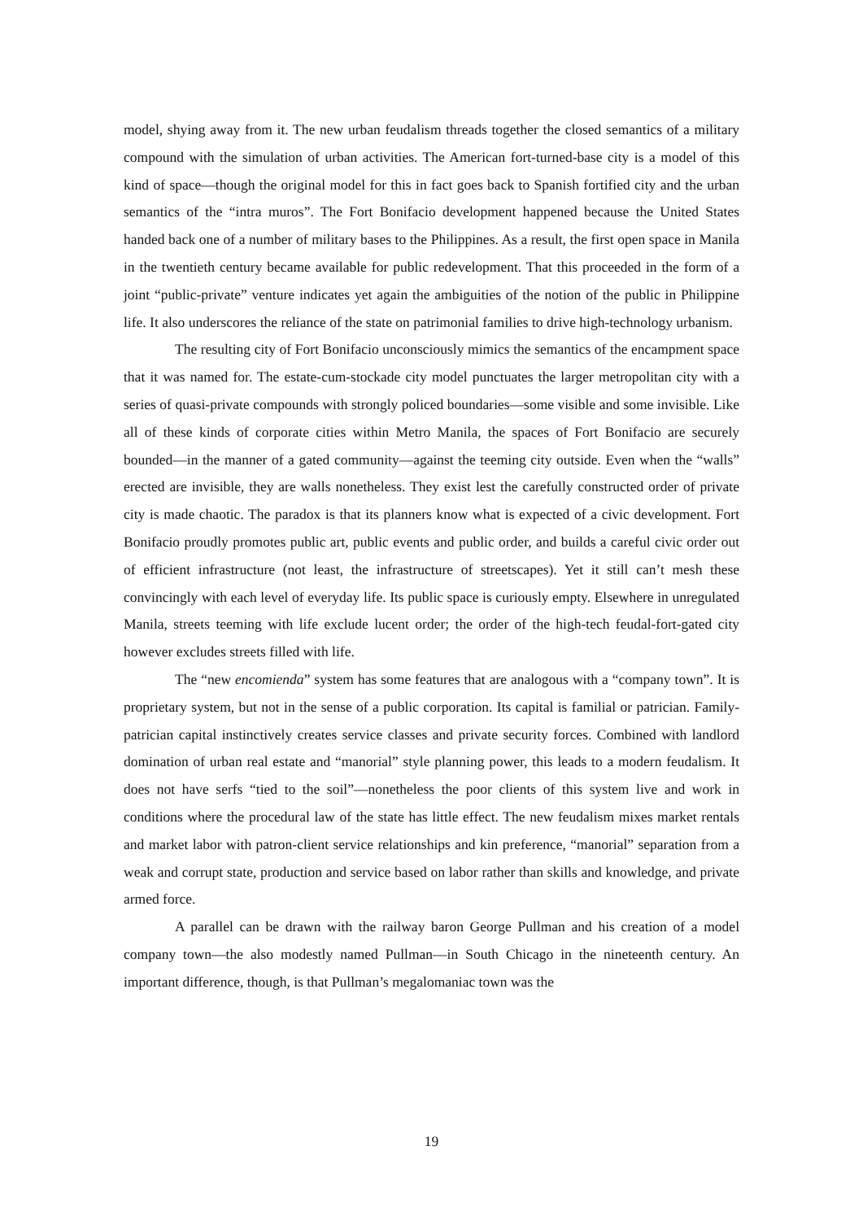model, shying away from it. The new urban feudalism threads together the closed semantics of a military compound with the simulation of urban activities. The American fort-turned-base city is a model of this kind of space—though the original model for this in fact goes back to Spanish fortified city and the urban semantics of the “intra muros”. The Fort Bonifacio development happened because the United States handed back one of a number of military bases to the Philippines. As a result, the first open space in Manila in the twentieth century became available for public redevelopment. That this proceeded in the form of a joint “public-private” venture indicates yet again the ambiguities of the notion of the public in Philippine life. It also underscores the reliance of the state on patrimonial families to drive high-technology urbanism.
The resulting city of Fort Bonifacio unconsciously mimics the semantics of the encampment space that it was named for. The estate-cum-stockade city model punctuates the larger metropolitan city with a series of quasi-private compounds with strongly policed boundaries—some visible and some invisible. Like all of these kinds of corporate cities within Metro Manila, the spaces of Fort Bonifacio are securely bounded—in the manner of a gated community—against the teeming city outside. Even when the “walls” erected are invisible, they are walls nonetheless. They exist lest the carefully constructed order of private city is made chaotic. The paradox is that its planners know what is expected of a civic development. Fort Bonifacio proudly promotes public art, public events and public order, and builds a careful civic order out of efficient infrastructure (not least, the infrastructure of streetscapes). Yet it still can’t mesh these convincingly with each level of everyday life. Its public space is curiously empty. Elsewhere in unregulated Manila, streets teeming with life exclude lucent order; the order of the high-tech feudal-fort-gated city however excludes streets filled with life.
The “new encomienda” system has some features that are analogous with a “company town”. It is proprietary system, but not in the sense of a public corporation. Its capital is familial or patrician. Family-patrician capital instinctively creates service classes and private security forces. Combined with landlord domination of urban real estate and “manorial” style planning power, this leads to a modern feudalism. It does not have serfs “tied to the soil”—nonetheless the poor clients of this system live and work in conditions where the procedural law of the state has little effect. The new feudalism mixes market rentals and market labor with patron-client service relationships and kin preference, “manorial” separation from a weak and corrupt state, production and service based on labor rather than skills and knowledge, and private armed force.
A parallel can be drawn with the railway baron George Pullman and his creation of a model company town—the also modestly named Pullman—in South Chicago in the nineteenth century. An important difference, though, is that Pullman’s megalomaniac town was the
19